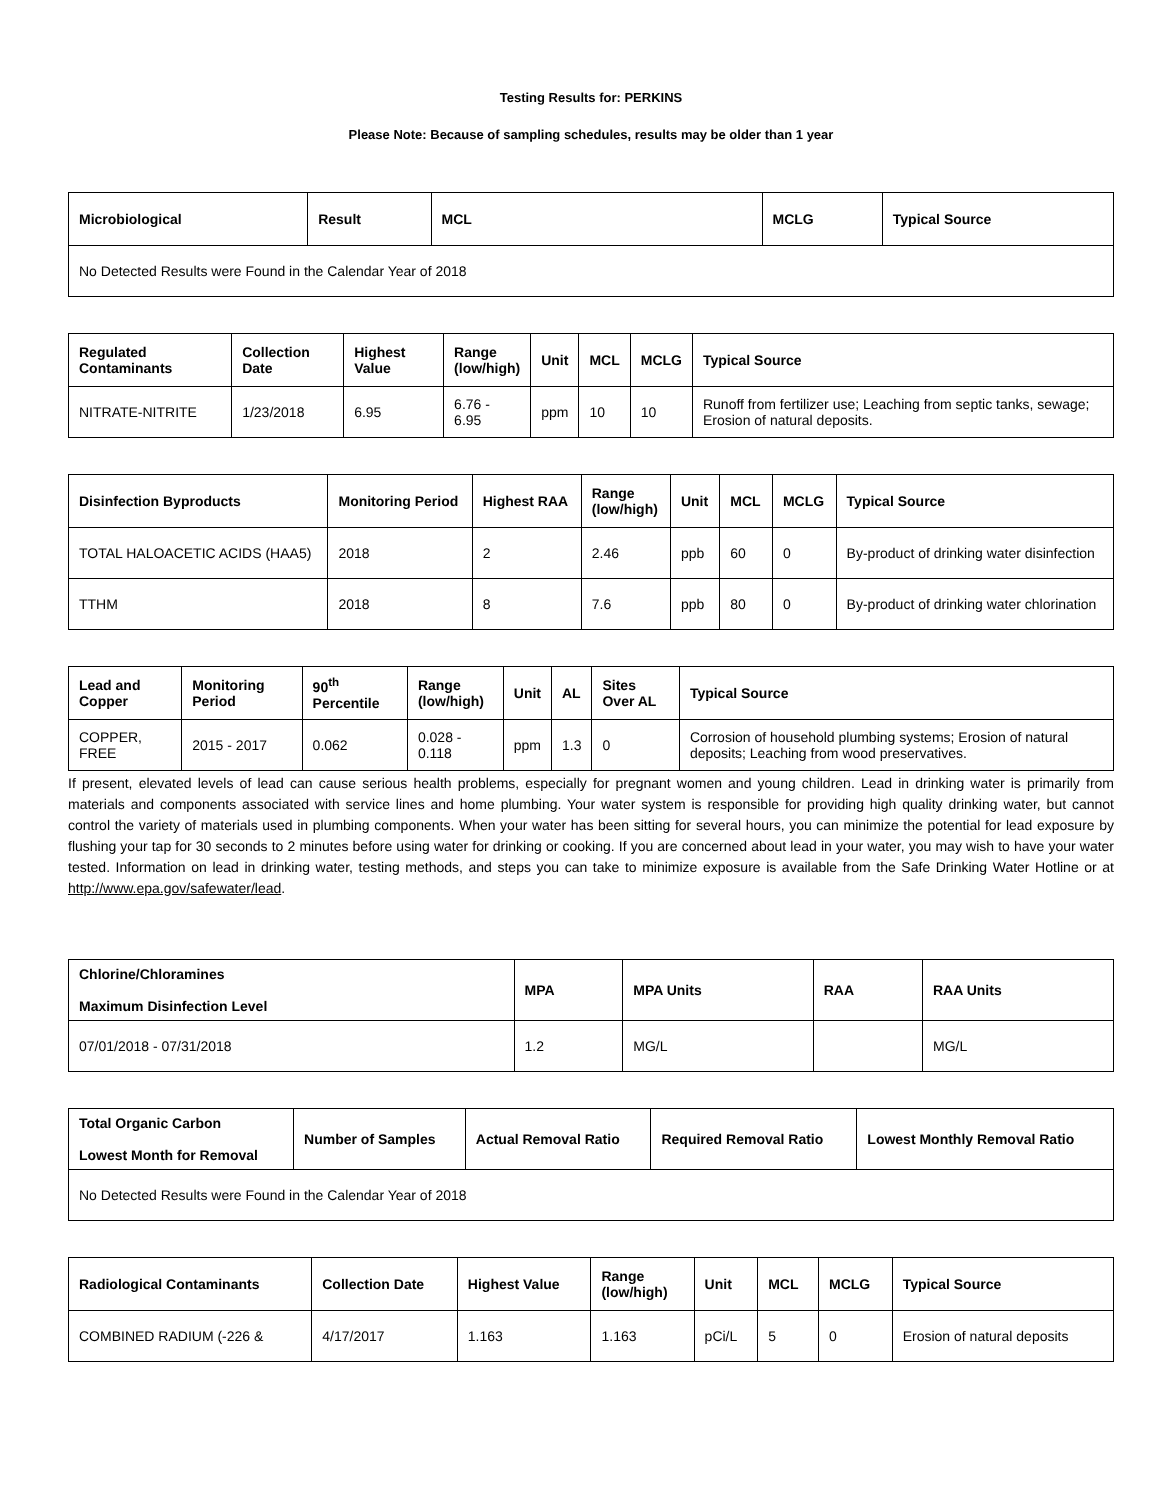Testing Results for: PERKINS
Please Note: Because of sampling schedules, results may be older than 1 year
| Microbiological | Result | MCL | MCLG | Typical Source |
| --- | --- | --- | --- | --- |
| No Detected Results were Found in the Calendar Year of 2018 | | | | |
| Regulated Contaminants | Collection Date | Highest Value | Range (low/high) | Unit | MCL | MCLG | Typical Source |
| --- | --- | --- | --- | --- | --- | --- | --- |
| NITRATE-NITRITE | 1/23/2018 | 6.95 | 6.76 - 6.95 | ppm | 10 | 10 | Runoff from fertilizer use; Leaching from septic tanks, sewage; Erosion of natural deposits. |
| Disinfection Byproducts | Monitoring Period | Highest RAA | Range (low/high) | Unit | MCL | MCLG | Typical Source |
| --- | --- | --- | --- | --- | --- | --- | --- |
| TOTAL HALOACETIC ACIDS (HAA5) | 2018 | 2 | 2.46 | ppb | 60 | 0 | By-product of drinking water disinfection |
| TTHM | 2018 | 8 | 7.6 | ppb | 80 | 0 | By-product of drinking water chlorination |
| Lead and Copper | Monitoring Period | 90<sup>th</sup> Percentile | Range (low/high) | Unit | AL | Sites Over AL | Typical Source |
| --- | --- | --- | --- | --- | --- | --- | --- |
| COPPER, FREE | 2015 - 2017 | 0.062 | 0.028 - 0.118 | ppm | 1.3 | 0 | Corrosion of household plumbing systems; Erosion of natural deposits; Leaching from wood preservatives. |
If present, elevated levels of lead can cause serious health problems, especially for pregnant women and young children. Lead in drinking water is primarily from materials and components associated with service lines and home plumbing. Your water system is responsible for providing high quality drinking water, but cannot control the variety of materials used in plumbing components. When your water has been sitting for several hours, you can minimize the potential for lead exposure by flushing your tap for 30 seconds to 2 minutes before using water for drinking or cooking. If you are concerned about lead in your water, you may wish to have your water tested. Information on lead in drinking water, testing methods, and steps you can take to minimize exposure is available from the Safe Drinking Water Hotline or at http://www.epa.gov/safewater/lead.
| Chlorine/Chloramines Maximum Disinfection Level | MPA | MPA Units | RAA | RAA Units |
| --- | --- | --- | --- | --- |
| 07/01/2018 - 07/31/2018 | 1.2 | MG/L | | MG/L |
| Total Organic Carbon Lowest Month for Removal | Number of Samples | Actual Removal Ratio | Required Removal Ratio | Lowest Monthly Removal Ratio |
| --- | --- | --- | --- | --- |
| No Detected Results were Found in the Calendar Year of 2018 | | | | |
| Radiological Contaminants | Collection Date | Highest Value | Range (low/high) | Unit | MCL | MCLG | Typical Source |
| --- | --- | --- | --- | --- | --- | --- | --- |
| COMBINED RADIUM (-226 & | 4/17/2017 | 1.163 | 1.163 | pCi/L | 5 | 0 | Erosion of natural deposits |